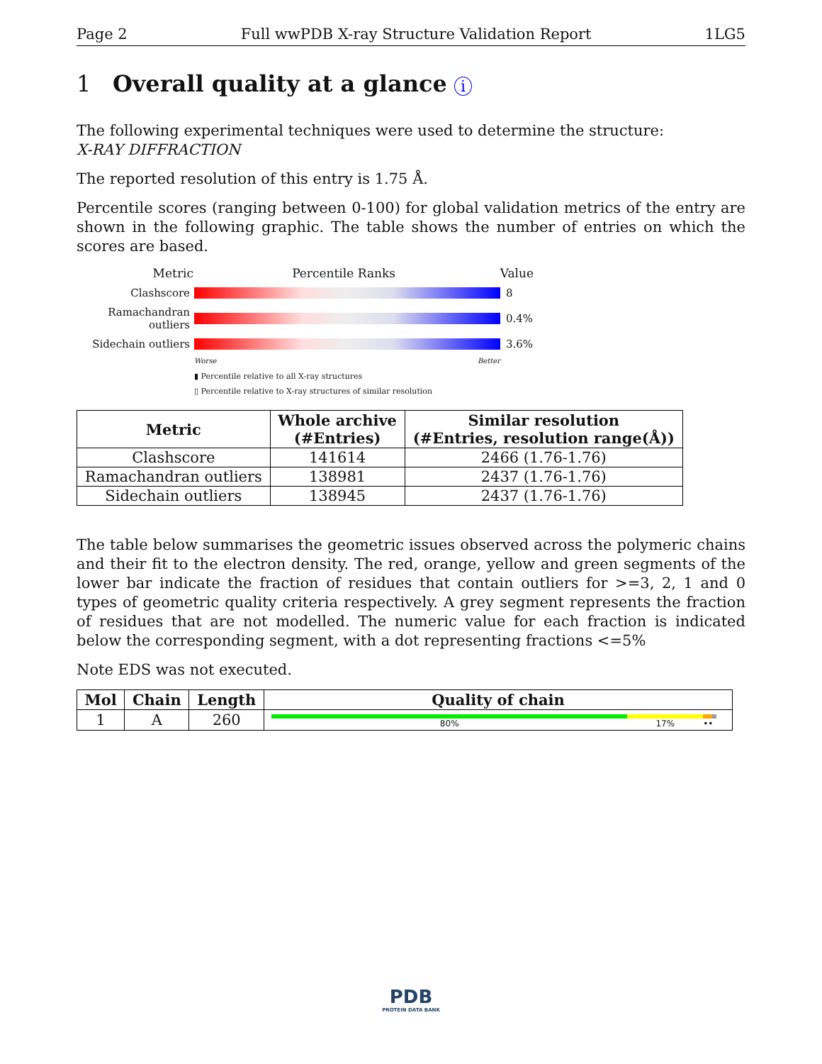Page 2 Full wwPDB X-ray Structure Validation Report 1LG5
1 Overall quality at a glance i
The following experimental techniques were used to determine the structure:
X-RAY DIFFRACTION
The reported resolution of this entry is 1.75 Å.
Percentile scores (ranging between 0-100) for global validation metrics of the entry are shown in the following graphic. The table shows the number of entries on which the scores are based.
Metric Percentile Ranks Value
Clashscore 8
Ramachandran outliers
0.4%
Sidechain outliers
3.6%
Worse Better
▮ Percentile relative to all X-ray structures
▯ Percentile relative to X-ray structures of similar resolution
| Metric | Whole archive (#Entries) | Similar resolution (#Entries, resolution range(Å)) |
| --- | --- | --- |
| Clashscore | 141614 | 2466 (1.76-1.76) |
| Ramachandran outliers | 138981 | 2437 (1.76-1.76) |
| Sidechain outliers | 138945 | 2437 (1.76-1.76) |
The table below summarises the geometric issues observed across the polymeric chains and their fit to the electron density. The red, orange, yellow and green segments of the lower bar indicate the fraction of residues that contain outliers for >=3, 2, 1 and 0 types of geometric quality criteria respectively. A grey segment represents the fraction of residues that are not modelled. The numeric value for each fraction is indicated below the corresponding segment, with a dot representing fractions <=5%
Note EDS was not executed.
| Mol | Chain | Length | Quality of chain |
| --- | --- | --- | --- |
| 1 | A | 260 | 80% 17% •• |
PDB
PROTEIN DATA BANK